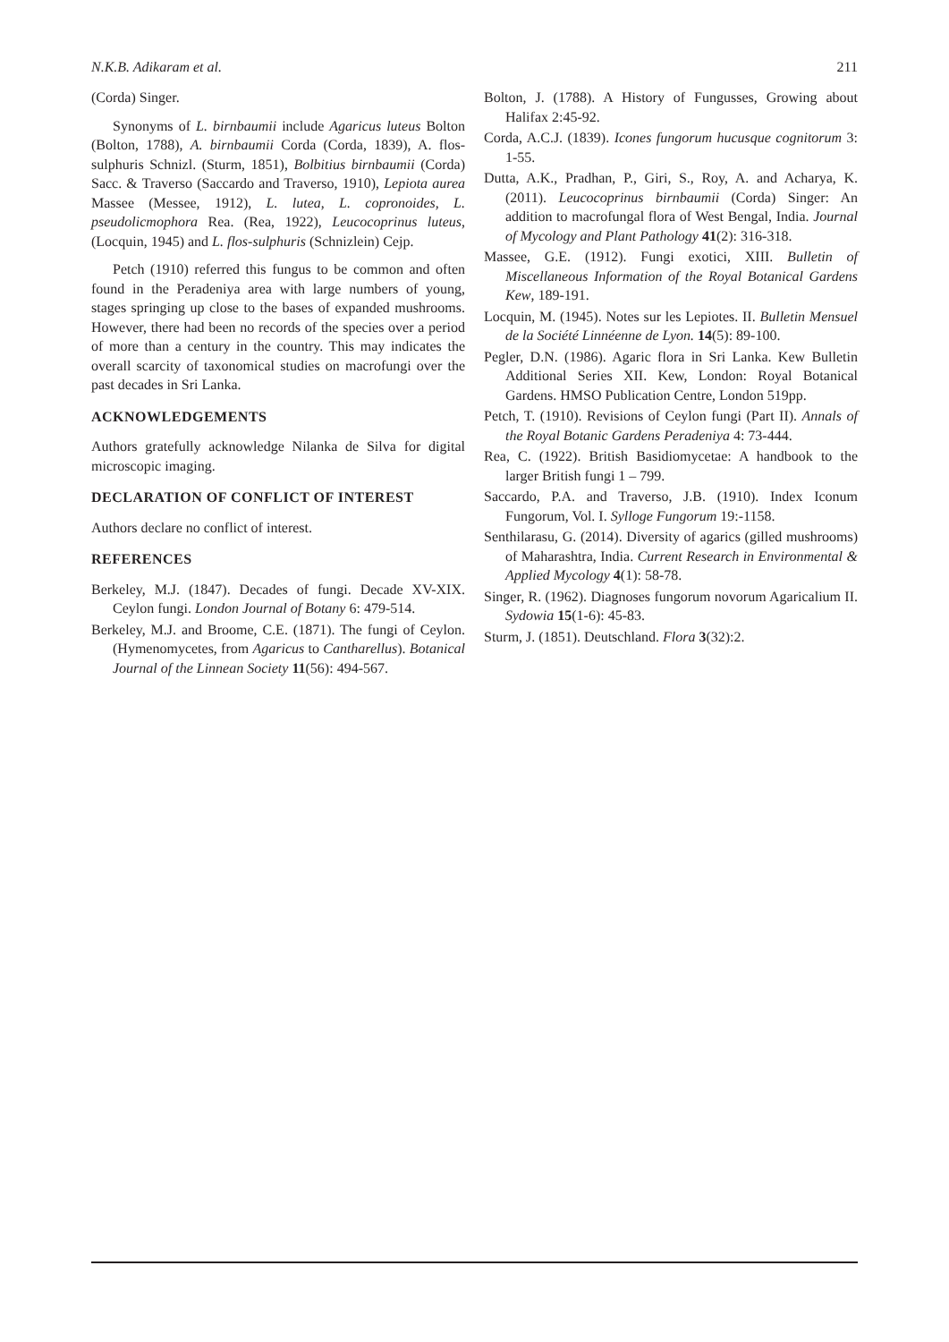N.K.B. Adikaram et al. 211
(Corda) Singer.
Synonyms of L. birnbaumii include Agaricus luteus Bolton (Bolton, 1788), A. birnbaumii Corda (Corda, 1839), A. flos-sulphuris Schnizl. (Sturm, 1851), Bolbitius birnbaumii (Corda) Sacc. & Traverso (Saccardo and Traverso, 1910), Lepiota aurea Massee (Messee, 1912), L. lutea, L. copronoides, L. pseudolicmophora Rea. (Rea, 1922), Leucocoprinus luteus, (Locquin, 1945) and L. flos-sulphuris (Schnizlein) Cejp.
Petch (1910) referred this fungus to be common and often found in the Peradeniya area with large numbers of young, stages springing up close to the bases of expanded mushrooms. However, there had been no records of the species over a period of more than a century in the country. This may indicates the overall scarcity of taxonomical studies on macrofungi over the past decades in Sri Lanka.
ACKNOWLEDGEMENTS
Authors gratefully acknowledge Nilanka de Silva for digital microscopic imaging.
DECLARATION OF CONFLICT OF INTEREST
Authors declare no conflict of interest.
REFERENCES
Berkeley, M.J. (1847). Decades of fungi. Decade XV-XIX. Ceylon fungi. London Journal of Botany 6: 479-514.
Berkeley, M.J. and Broome, C.E. (1871). The fungi of Ceylon. (Hymenomycetes, from Agaricus to Cantharellus). Botanical Journal of the Linnean Society 11(56): 494-567.
Bolton, J. (1788). A History of Fungusses, Growing about Halifax 2:45-92.
Corda, A.C.J. (1839). Icones fungorum hucusque cognitorum 3: 1-55.
Dutta, A.K., Pradhan, P., Giri, S., Roy, A. and Acharya, K. (2011). Leucocoprinus birnbaumii (Corda) Singer: An addition to macrofungal flora of West Bengal, India. Journal of Mycology and Plant Pathology 41(2): 316-318.
Massee, G.E. (1912). Fungi exotici, XIII. Bulletin of Miscellaneous Information of the Royal Botanical Gardens Kew, 189-191.
Locquin, M. (1945). Notes sur les Lepiotes. II. Bulletin Mensuel de la Société Linnéenne de Lyon. 14(5): 89-100.
Pegler, D.N. (1986). Agaric flora in Sri Lanka. Kew Bulletin Additional Series XII. Kew, London: Royal Botanical Gardens. HMSO Publication Centre, London 519pp.
Petch, T. (1910). Revisions of Ceylon fungi (Part II). Annals of the Royal Botanic Gardens Peradeniya 4: 73-444.
Rea, C. (1922). British Basidiomycetae: A handbook to the larger British fungi 1 – 799.
Saccardo, P.A. and Traverso, J.B. (1910). Index Iconum Fungorum, Vol. I. Sylloge Fungorum 19:-1158.
Senthilarasu, G. (2014). Diversity of agarics (gilled mushrooms) of Maharashtra, India. Current Research in Environmental & Applied Mycology 4(1): 58-78.
Singer, R. (1962). Diagnoses fungorum novorum Agaricalium II. Sydowia 15(1-6): 45-83.
Sturm, J. (1851). Deutschland. Flora 3(32):2.